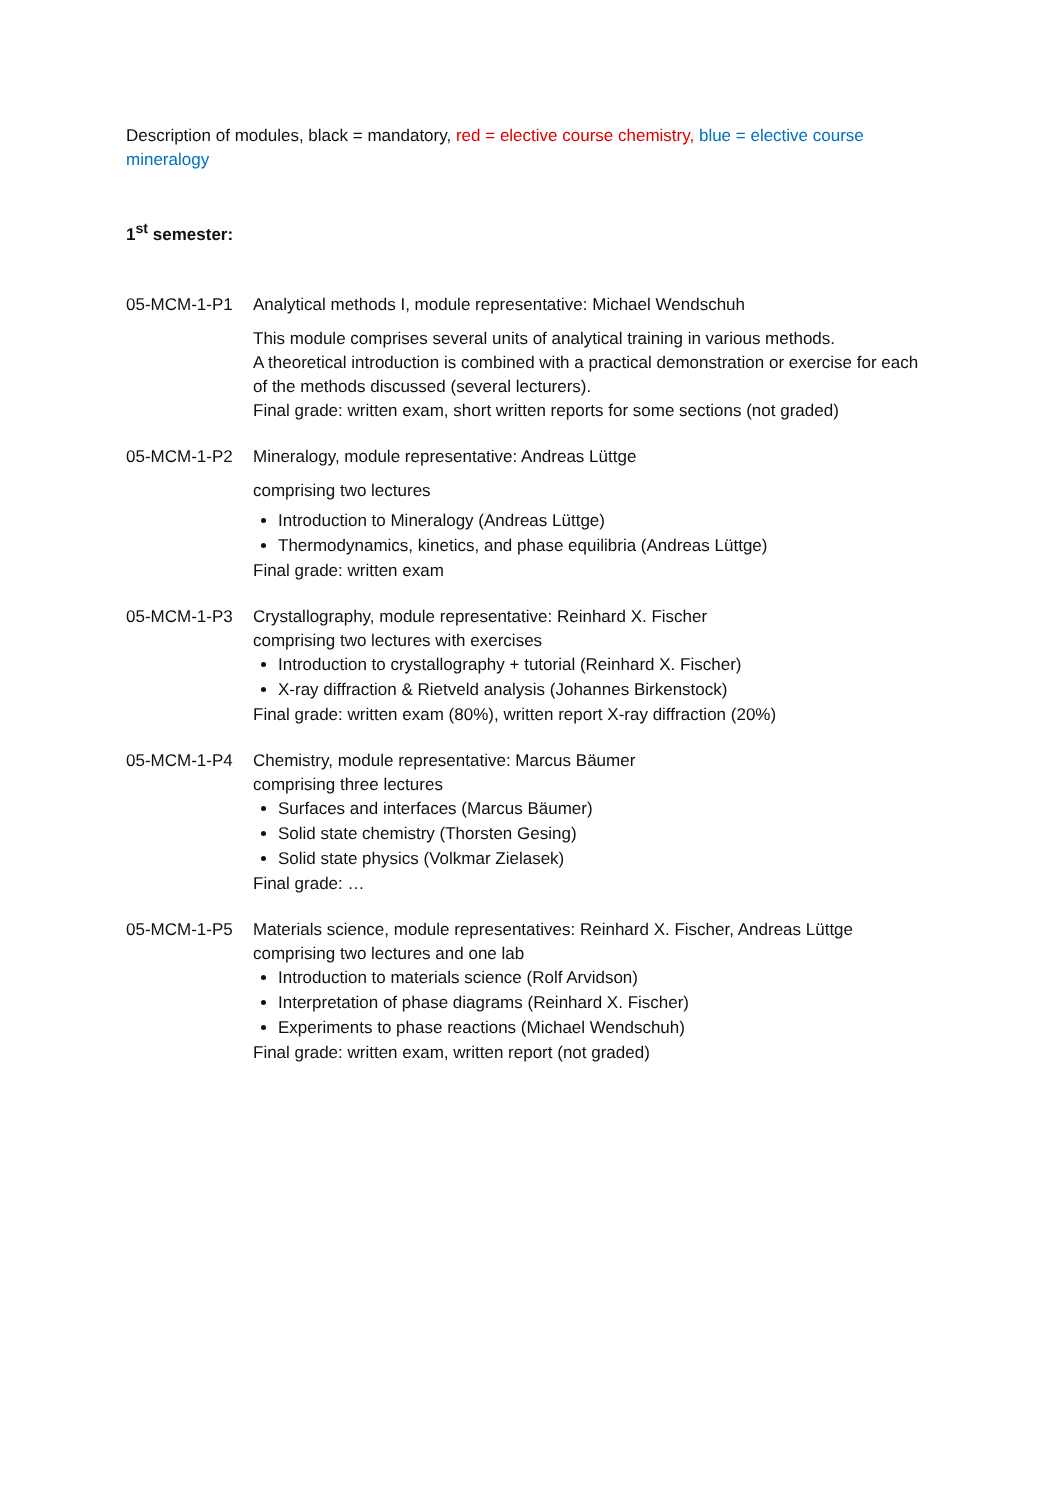Description of modules, black = mandatory, red = elective course chemistry, blue = elective course mineralogy
1<sup>st</sup> semester:
05-MCM-1-P1 Analytical methods I, module representative: Michael Wendschuh
This module comprises several units of analytical training in various methods.
A theoretical introduction is combined with a practical demonstration or exercise for each of the methods discussed (several lecturers).
Final grade: written exam, short written reports for some sections (not graded)
05-MCM-1-P2 Mineralogy, module representative: Andreas Lüttge
comprising two lectures
Introduction to Mineralogy (Andreas Lüttge)
Thermodynamics, kinetics, and phase equilibria (Andreas Lüttge)
Final grade: written exam
05-MCM-1-P3 Crystallography, module representative: Reinhard X. Fischer
comprising two lectures with exercises
Introduction to crystallography + tutorial (Reinhard X. Fischer)
X-ray diffraction & Rietveld analysis (Johannes Birkenstock)
Final grade: written exam (80%), written report X-ray diffraction (20%)
05-MCM-1-P4 Chemistry, module representative: Marcus Bäumer
comprising three lectures
Surfaces and interfaces (Marcus Bäumer)
Solid state chemistry (Thorsten Gesing)
Solid state physics (Volkmar Zielasek)
Final grade: …
05-MCM-1-P5 Materials science, module representatives: Reinhard X. Fischer, Andreas Lüttge
comprising two lectures and one lab
Introduction to materials science (Rolf Arvidson)
Interpretation of phase diagrams (Reinhard X. Fischer)
Experiments to phase reactions (Michael Wendschuh)
Final grade: written exam, written report (not graded)